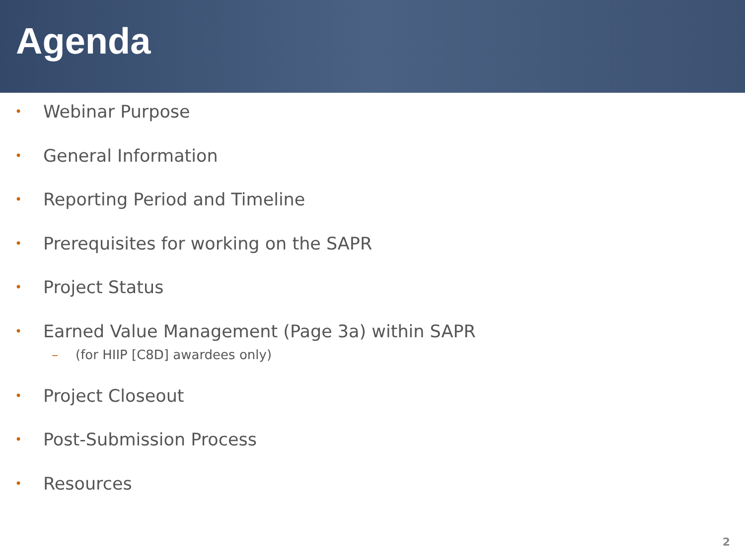Agenda
• Webinar Purpose
• General Information
• Reporting Period and Timeline
• Prerequisites for working on the SAPR
• Project Status
• Earned Value Management (Page 3a) within SAPR
– (for HIIP [C8D] awardees only)
• Project Closeout
• Post-Submission Process
• Resources
2